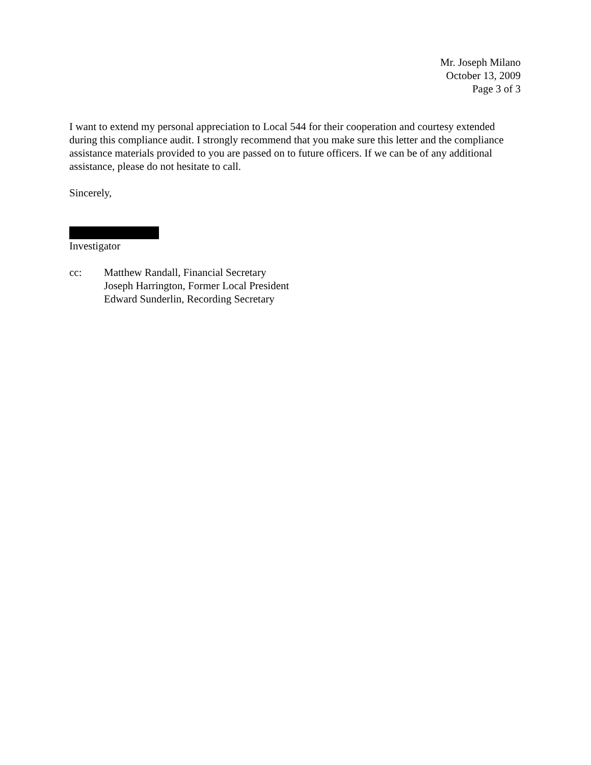Mr. Joseph Milano
October 13, 2009
Page 3 of 3
I want to extend my personal appreciation to Local 544 for their cooperation and courtesy extended during this compliance audit. I strongly recommend that you make sure this letter and the compliance assistance materials provided to you are passed on to future officers. If we can be of any additional assistance, please do not hesitate to call.
Sincerely,
Investigator
cc: Matthew Randall, Financial Secretary
Joseph Harrington, Former Local President
Edward Sunderlin, Recording Secretary